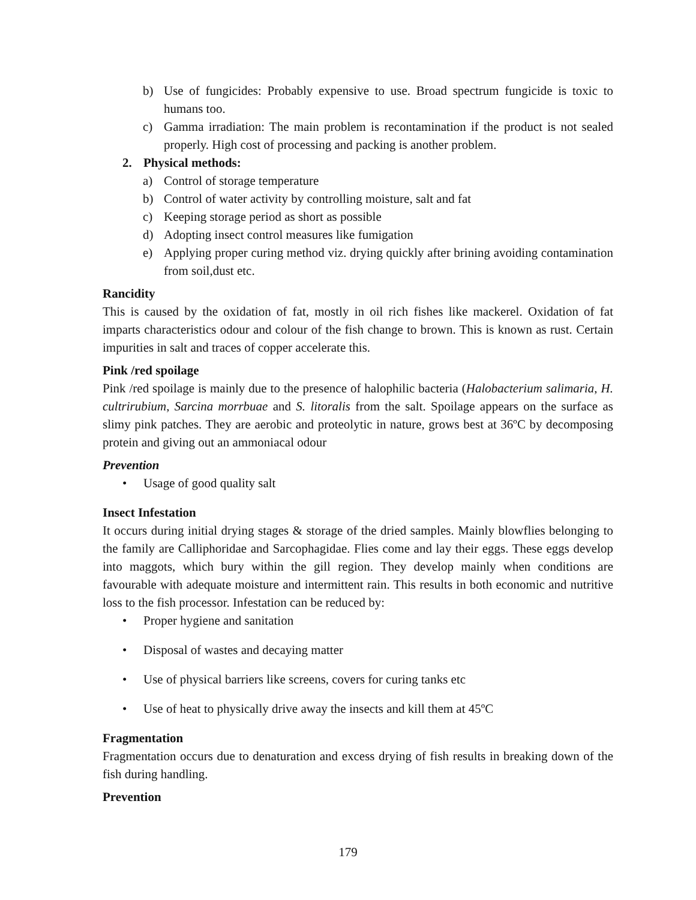b) Use of fungicides: Probably expensive to use. Broad spectrum fungicide is toxic to humans too.
c) Gamma irradiation: The main problem is recontamination if the product is not sealed properly. High cost of processing and packing is another problem.
2. Physical methods:
a) Control of storage temperature
b) Control of water activity by controlling moisture, salt and fat
c) Keeping storage period as short as possible
d) Adopting insect control measures like fumigation
e) Applying proper curing method viz. drying quickly after brining avoiding contamination from soil,dust etc.
Rancidity
This is caused by the oxidation of fat, mostly in oil rich fishes like mackerel. Oxidation of fat imparts characteristics odour and colour of the fish change to brown. This is known as rust. Certain impurities in salt and traces of copper accelerate this.
Pink /red spoilage
Pink /red spoilage is mainly due to the presence of halophilic bacteria (Halobacterium salimaria, H. cultrirubium, Sarcina morrbuae and S. litoralis from the salt. Spoilage appears on the surface as slimy pink patches. They are aerobic and proteolytic in nature, grows best at 36ºC by decomposing protein and giving out an ammoniacal odour
Prevention
• Usage of good quality salt
Insect Infestation
It occurs during initial drying stages & storage of the dried samples. Mainly blowflies belonging to the family are Calliphoridae and Sarcophagidae. Flies come and lay their eggs. These eggs develop into maggots, which bury within the gill region. They develop mainly when conditions are favourable with adequate moisture and intermittent rain. This results in both economic and nutritive loss to the fish processor. Infestation can be reduced by:
• Proper hygiene and sanitation
• Disposal of wastes and decaying matter
• Use of physical barriers like screens, covers for curing tanks etc
• Use of heat to physically drive away the insects and kill them at 45ºC
Fragmentation
Fragmentation occurs due to denaturation and excess drying of fish results in breaking down of the fish during handling.
Prevention
179